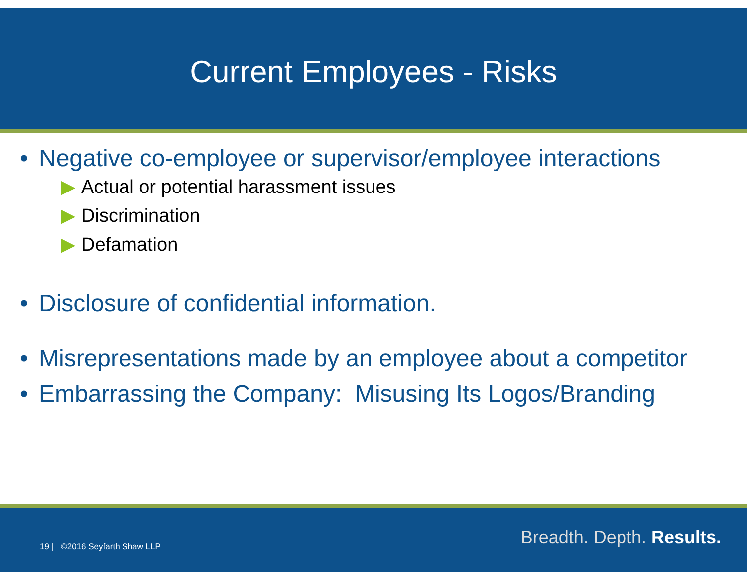Current Employees - Risks
• Negative co-employee or supervisor/employee interactions
▶ Actual or potential harassment issues
▶ Discrimination
▶ Defamation
• Disclosure of confidential information.
• Misrepresentations made by an employee about a competitor
• Embarrassing the Company: Misusing Its Logos/Branding
19 | ©2016 Seyfarth Shaw LLP Breadth. Depth. Results.